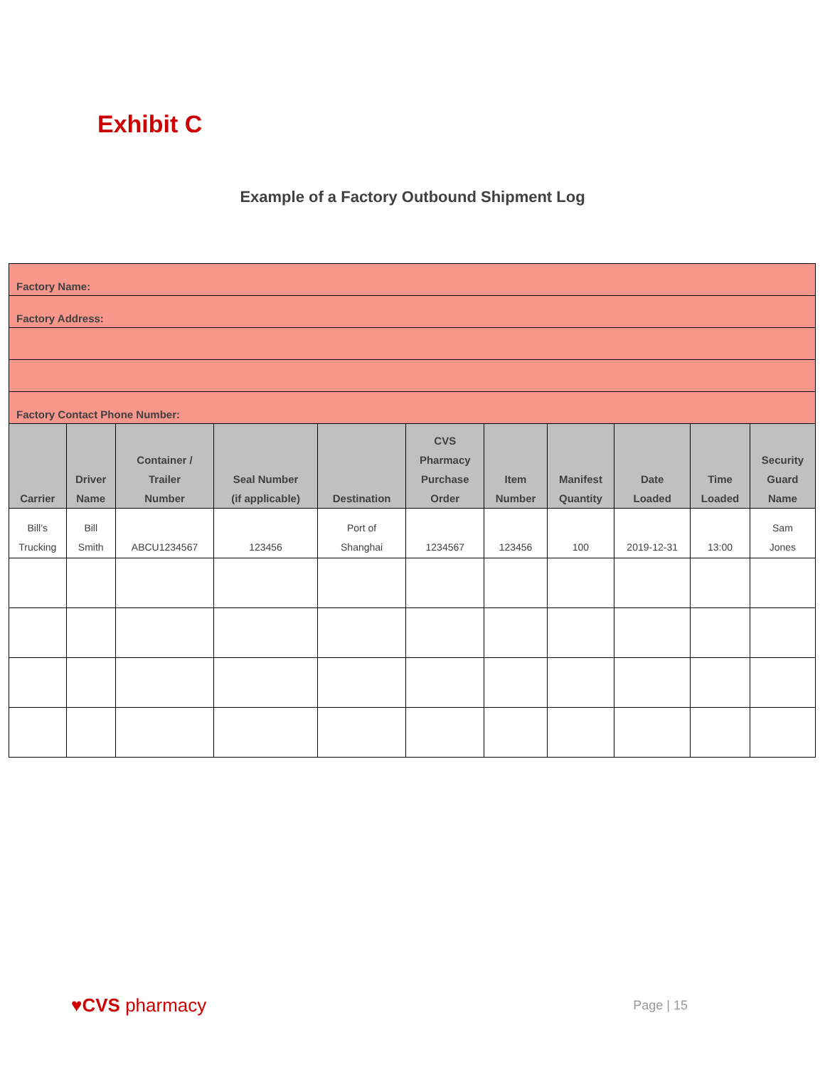Exhibit C
Example of a Factory Outbound Shipment Log
| Factory Name: | | | | | | | | | | |
| Factory Address: | | | | | | | | | | |
| Factory Contact Phone Number: | | | | | | | | | | |
| Carrier | Driver Name | Container / Trailer Number | Seal Number (if applicable) | Destination | CVS Pharmacy Purchase Order | Item Number | Manifest Quantity | Date Loaded | Time Loaded | Security Guard Name |
| Bill’s Trucking | Bill Smith | ABCU1234567 | 123456 | Port of Shanghai | 1234567 | 123456 | 100 | 2019-12-31 | 13:00 | Sam Jones |
♥CVS pharmacy Page | 15